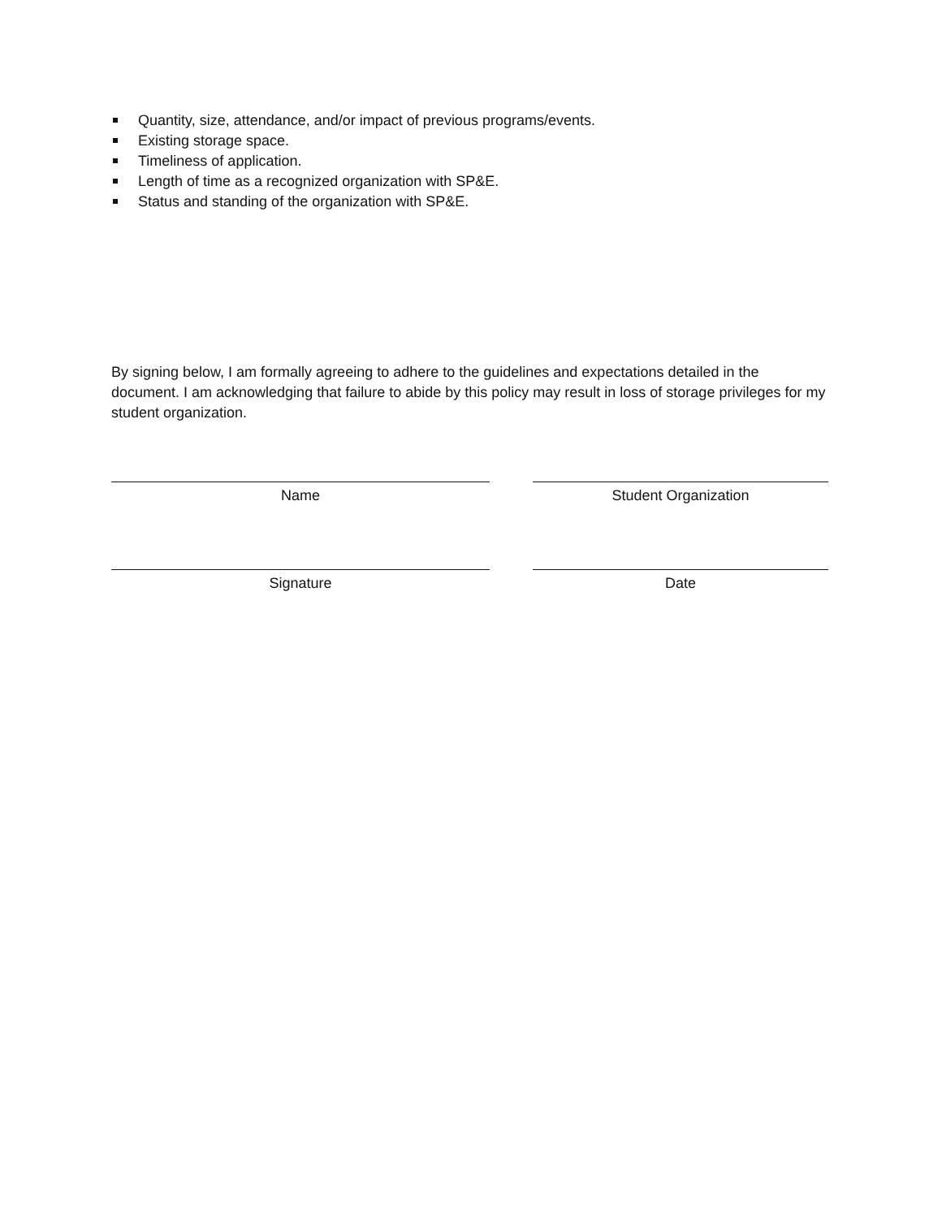Quantity, size, attendance, and/or impact of previous programs/events.
Existing storage space.
Timeliness of application.
Length of time as a recognized organization with SP&E.
Status and standing of the organization with SP&E.
By signing below, I am formally agreeing to adhere to the guidelines and expectations detailed in the document. I am acknowledging that failure to abide by this policy may result in loss of storage privileges for my student organization.
Name Student Organization
Signature Date